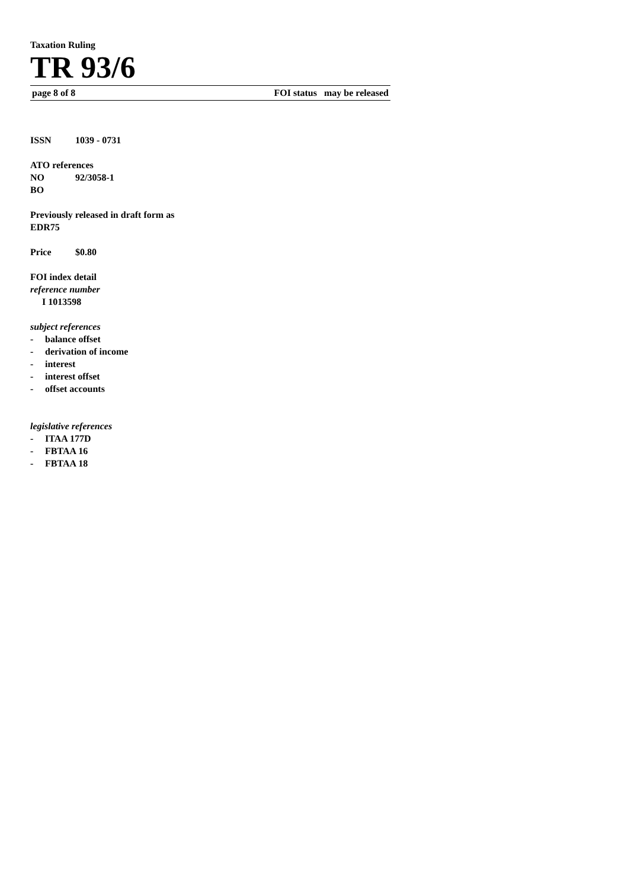Taxation Ruling
TR 93/6
page 8 of 8 FOI status may be released
ISSN 1039 - 0731
ATO references
NO 92/3058-1
BO
Previously released in draft form as
EDR75
Price $0.80
FOI index detail
reference number
I 1013598
subject references
- balance offset
- derivation of income
- interest
- interest offset
- offset accounts
legislative references
- ITAA 177D
- FBTAA 16
- FBTAA 18